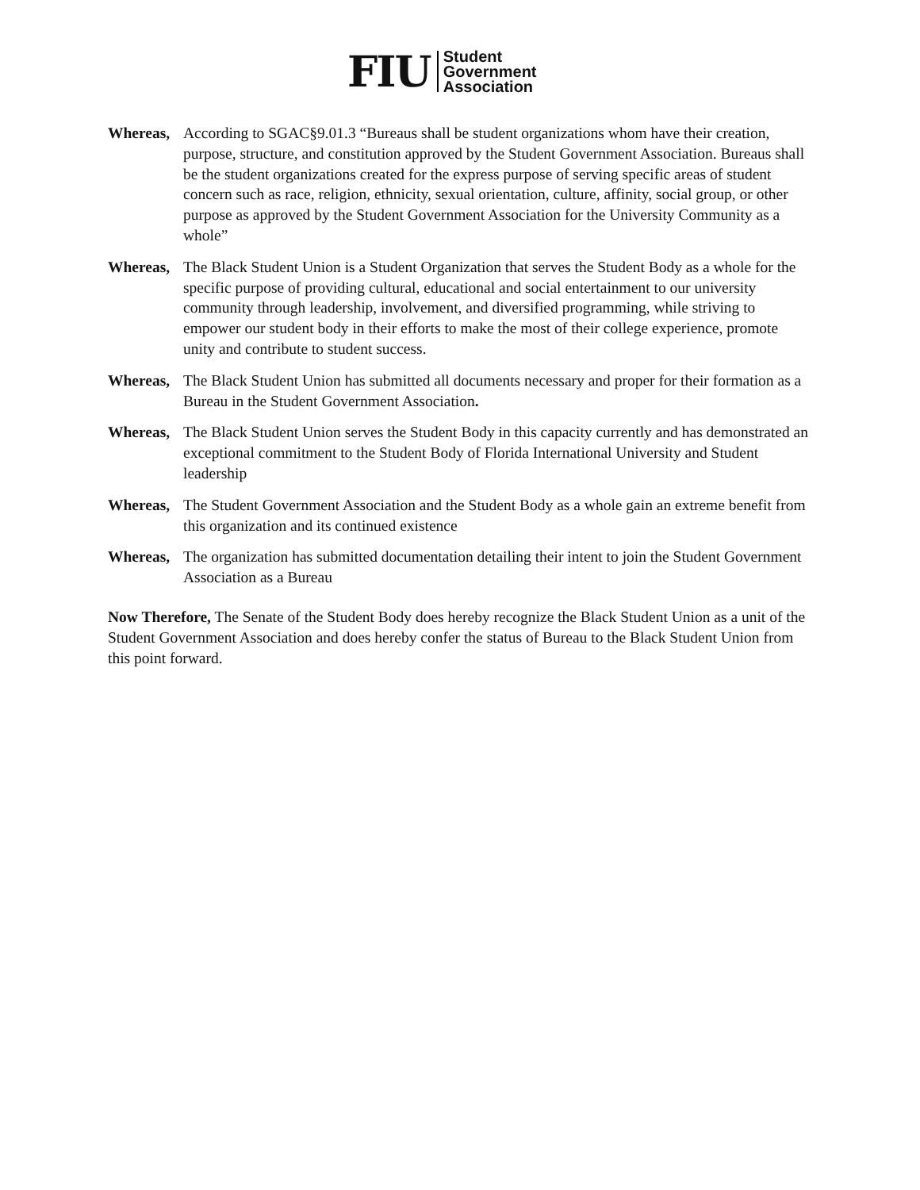FIU
Student
Government
Association
Whereas, According to SGAC§9.01.3 “Bureaus shall be student organizations whom have their creation, purpose, structure, and constitution approved by the Student Government Association. Bureaus shall be the student organizations created for the express purpose of serving specific areas of student concern such as race, religion, ethnicity, sexual orientation, culture, affinity, social group, or other purpose as approved by the Student Government Association for the University Community as a whole”
Whereas, The Black Student Union is a Student Organization that serves the Student Body as a whole for the specific purpose of providing cultural, educational and social entertainment to our university community through leadership, involvement, and diversified programming, while striving to empower our student body in their efforts to make the most of their college experience, promote unity and contribute to student success.
Whereas, The Black Student Union has submitted all documents necessary and proper for their formation as a Bureau in the Student Government Association.
Whereas, The Black Student Union serves the Student Body in this capacity currently and has demonstrated an exceptional commitment to the Student Body of Florida International University and Student leadership
Whereas, The Student Government Association and the Student Body as a whole gain an extreme benefit from this organization and its continued existence
Whereas, The organization has submitted documentation detailing their intent to join the Student Government Association as a Bureau
Now Therefore, The Senate of the Student Body does hereby recognize the Black Student Union as a unit of the Student Government Association and does hereby confer the status of Bureau to the Black Student Union from this point forward.